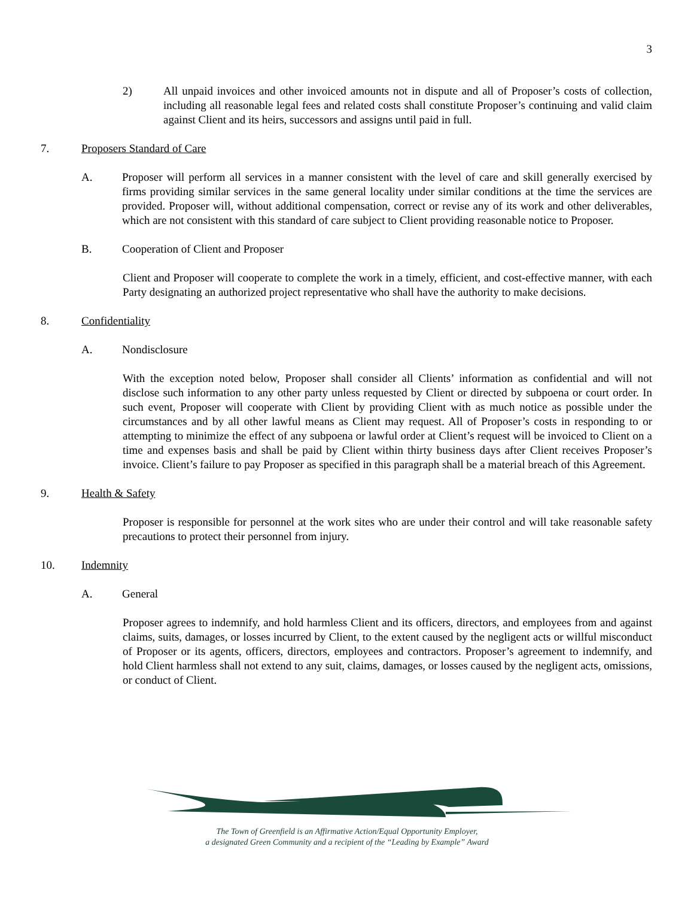3
2) All unpaid invoices and other invoiced amounts not in dispute and all of Proposer’s costs of collection, including all reasonable legal fees and related costs shall constitute Proposer’s continuing and valid claim against Client and its heirs, successors and assigns until paid in full.
7. Proposers Standard of Care
A. Proposer will perform all services in a manner consistent with the level of care and skill generally exercised by firms providing similar services in the same general locality under similar conditions at the time the services are provided. Proposer will, without additional compensation, correct or revise any of its work and other deliverables, which are not consistent with this standard of care subject to Client providing reasonable notice to Proposer.
B. Cooperation of Client and Proposer
Client and Proposer will cooperate to complete the work in a timely, efficient, and cost-effective manner, with each Party designating an authorized project representative who shall have the authority to make decisions.
8. Confidentiality
A. Nondisclosure
With the exception noted below, Proposer shall consider all Clients’ information as confidential and will not disclose such information to any other party unless requested by Client or directed by subpoena or court order. In such event, Proposer will cooperate with Client by providing Client with as much notice as possible under the circumstances and by all other lawful means as Client may request. All of Proposer’s costs in responding to or attempting to minimize the effect of any subpoena or lawful order at Client’s request will be invoiced to Client on a time and expenses basis and shall be paid by Client within thirty business days after Client receives Proposer’s invoice. Client’s failure to pay Proposer as specified in this paragraph shall be a material breach of this Agreement.
9. Health & Safety
Proposer is responsible for personnel at the work sites who are under their control and will take reasonable safety precautions to protect their personnel from injury.
10. Indemnity
A. General
Proposer agrees to indemnify, and hold harmless Client and its officers, directors, and employees from and against claims, suits, damages, or losses incurred by Client, to the extent caused by the negligent acts or willful misconduct of Proposer or its agents, officers, directors, employees and contractors. Proposer’s agreement to indemnify, and hold Client harmless shall not extend to any suit, claims, damages, or losses caused by the negligent acts, omissions, or conduct of Client.
The Town of Greenfield is an Affirmative Action/Equal Opportunity Employer,
a designated Green Community and a recipient of the “Leading by Example” Award